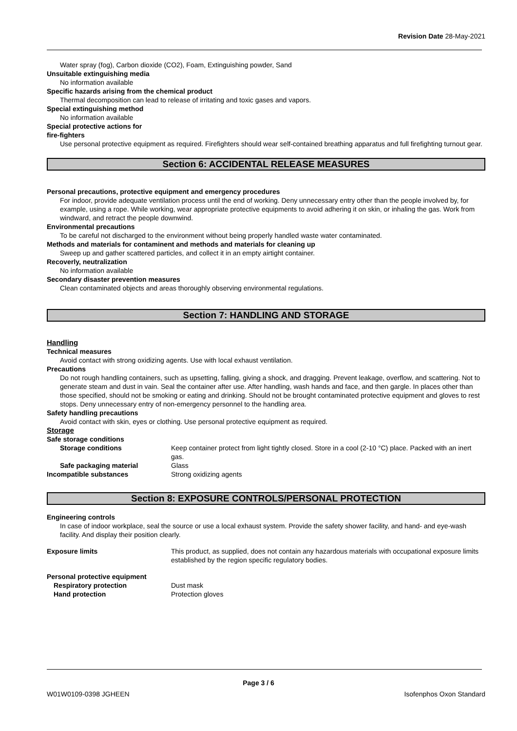Revision Date 28-May-2021
Water spray (fog), Carbon dioxide (CO2), Foam, Extinguishing powder, Sand
Unsuitable extinguishing media
No information available
Specific hazards arising from the chemical product
Thermal decomposition can lead to release of irritating and toxic gases and vapors.
Special extinguishing method
No information available
Special protective actions for
fire-fighters
Use personal protective equipment as required. Firefighters should wear self-contained breathing apparatus and full firefighting turnout gear.
Section 6: ACCIDENTAL RELEASE MEASURES
Personal precautions, protective equipment and emergency procedures
For indoor, provide adequate ventilation process until the end of working. Deny unnecessary entry other than the people involved by, for example, using a rope. While working, wear appropriate protective equipments to avoid adhering it on skin, or inhaling the gas. Work from windward, and retract the people downwind.
Environmental precautions
To be careful not discharged to the environment without being properly handled waste water contaminated.
Methods and materials for contaminent and methods and materials for cleaning up
Sweep up and gather scattered particles, and collect it in an empty airtight container.
Recoverly, neutralization
No information available
Secondary disaster prevention measures
Clean contaminated objects and areas thoroughly observing environmental regulations.
Section 7: HANDLING AND STORAGE
Handling
Technical measures
Avoid contact with strong oxidizing agents. Use with local exhaust ventilation.
Precautions
Do not rough handling containers, such as upsetting, falling, giving a shock, and dragging. Prevent leakage, overflow, and scattering. Not to generate steam and dust in vain. Seal the container after use. After handling, wash hands and face, and then gargle. In places other than those specified, should not be smoking or eating and drinking. Should not be brought contaminated protective equipment and gloves to rest stops. Deny unnecessary entry of non-emergency personnel to the handling area.
Safety handling precautions
Avoid contact with skin, eyes or clothing. Use personal protective equipment as required.
Storage
Safe storage conditions
Storage conditions Keep container protect from light tightly closed. Store in a cool (2-10 °C) place. Packed with an inert gas.
Safe packaging material Glass
Incompatible substances Strong oxidizing agents
Section 8: EXPOSURE CONTROLS/PERSONAL PROTECTION
Engineering controls
In case of indoor workplace, seal the source or use a local exhaust system. Provide the safety shower facility, and hand- and eye-wash facility. And display their position clearly.
Exposure limits This product, as supplied, does not contain any hazardous materials with occupational exposure limits established by the region specific regulatory bodies.
Personal protective equipment
Respiratory protection Dust mask
Hand protection Protection gloves
Page 3 / 6
W01W0109-0398 JGHEEN Isofenphos Oxon Standard